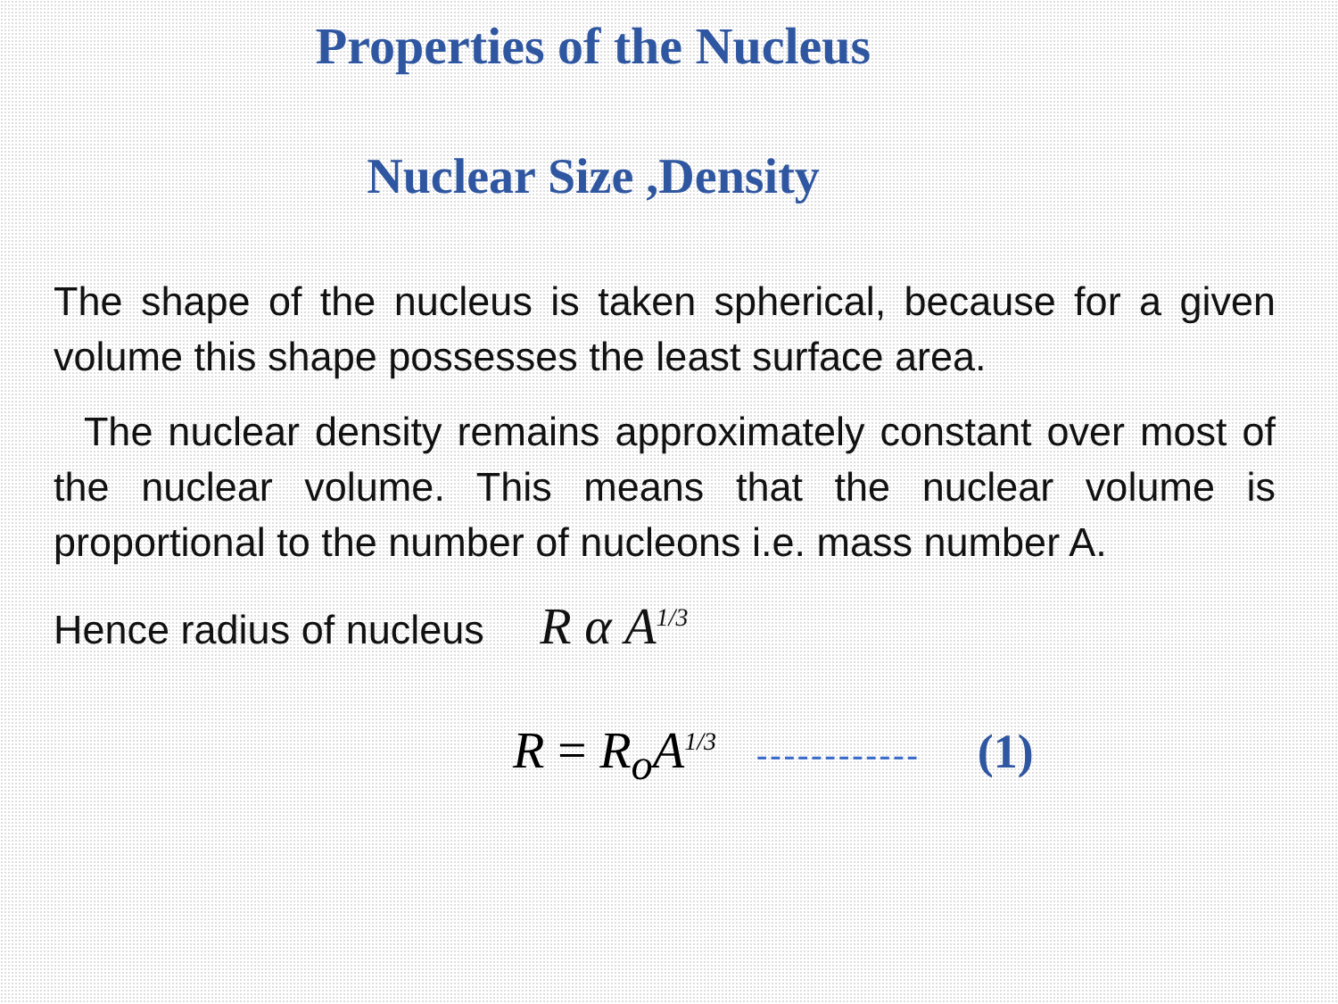Properties of the Nucleus
Nuclear Size ,Density
The shape of the nucleus is taken spherical, because for a given volume this shape possesses the least surface area.
The nuclear density remains approximately constant over most of the nuclear volume. This means that the nuclear volume is proportional to the number of nucleons i.e. mass number A.
Hence radius of nucleus R α A<sup>1/3</sup>
R = R<sub>o</sub>A<sup>1/3</sup> ------------ (1)